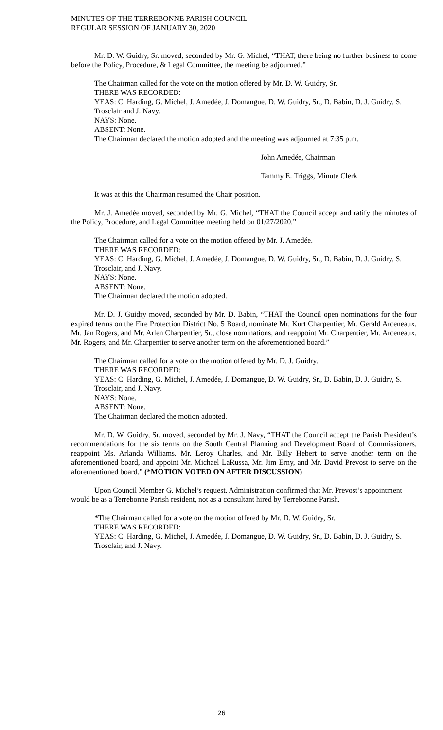MINUTES OF THE TERREBONNE PARISH COUNCIL
REGULAR SESSION OF JANUARY 30, 2020
Mr. D. W. Guidry, Sr. moved, seconded by Mr. G. Michel, “THAT, there being no further business to come before the Policy, Procedure, & Legal Committee, the meeting be adjourned.”
The Chairman called for the vote on the motion offered by Mr. D. W. Guidry, Sr.
THERE WAS RECORDED:
YEAS: C. Harding, G. Michel, J. Amedée, J. Domangue, D. W. Guidry, Sr., D. Babin, D. J. Guidry, S. Trosclair and J. Navy.
NAYS: None.
ABSENT: None.
The Chairman declared the motion adopted and the meeting was adjourned at 7:35 p.m.
John Amedée, Chairman
Tammy E. Triggs, Minute Clerk
It was at this the Chairman resumed the Chair position.
Mr. J. Amedée moved, seconded by Mr. G. Michel, “THAT the Council accept and ratify the minutes of the Policy, Procedure, and Legal Committee meeting held on 01/27/2020.”
The Chairman called for a vote on the motion offered by Mr. J. Amedée.
THERE WAS RECORDED:
YEAS: C. Harding, G. Michel, J. Amedée, J. Domangue, D. W. Guidry, Sr., D. Babin, D. J. Guidry, S. Trosclair, and J. Navy.
NAYS: None.
ABSENT: None.
The Chairman declared the motion adopted.
Mr. D. J. Guidry moved, seconded by Mr. D. Babin, “THAT the Council open nominations for the four expired terms on the Fire Protection District No. 5 Board, nominate Mr. Kurt Charpentier, Mr. Gerald Arceneaux, Mr. Jan Rogers, and Mr. Arlen Charpentier, Sr., close nominations, and reappoint Mr. Charpentier, Mr. Arceneaux, Mr. Rogers, and Mr. Charpentier to serve another term on the aforementioned board.”
The Chairman called for a vote on the motion offered by Mr. D. J. Guidry.
THERE WAS RECORDED:
YEAS: C. Harding, G. Michel, J. Amedée, J. Domangue, D. W. Guidry, Sr., D. Babin, D. J. Guidry, S. Trosclair, and J. Navy.
NAYS: None.
ABSENT: None.
The Chairman declared the motion adopted.
Mr. D. W. Guidry, Sr. moved, seconded by Mr. J. Navy, “THAT the Council accept the Parish President’s recommendations for the six terms on the South Central Planning and Development Board of Commissioners, reappoint Ms. Arlanda Williams, Mr. Leroy Charles, and Mr. Billy Hebert to serve another term on the aforementioned board, and appoint Mr. Michael LaRussa, Mr. Jim Erny, and Mr. David Prevost to serve on the aforementioned board.” (*MOTION VOTED ON AFTER DISCUSSION)
Upon Council Member G. Michel’s request, Administration confirmed that Mr. Prevost’s appointment would be as a Terrebonne Parish resident, not as a consultant hired by Terrebonne Parish.
*The Chairman called for a vote on the motion offered by Mr. D. W. Guidry, Sr.
THERE WAS RECORDED:
YEAS: C. Harding, G. Michel, J. Amedée, J. Domangue, D. W. Guidry, Sr., D. Babin, D. J. Guidry, S. Trosclair, and J. Navy.
26